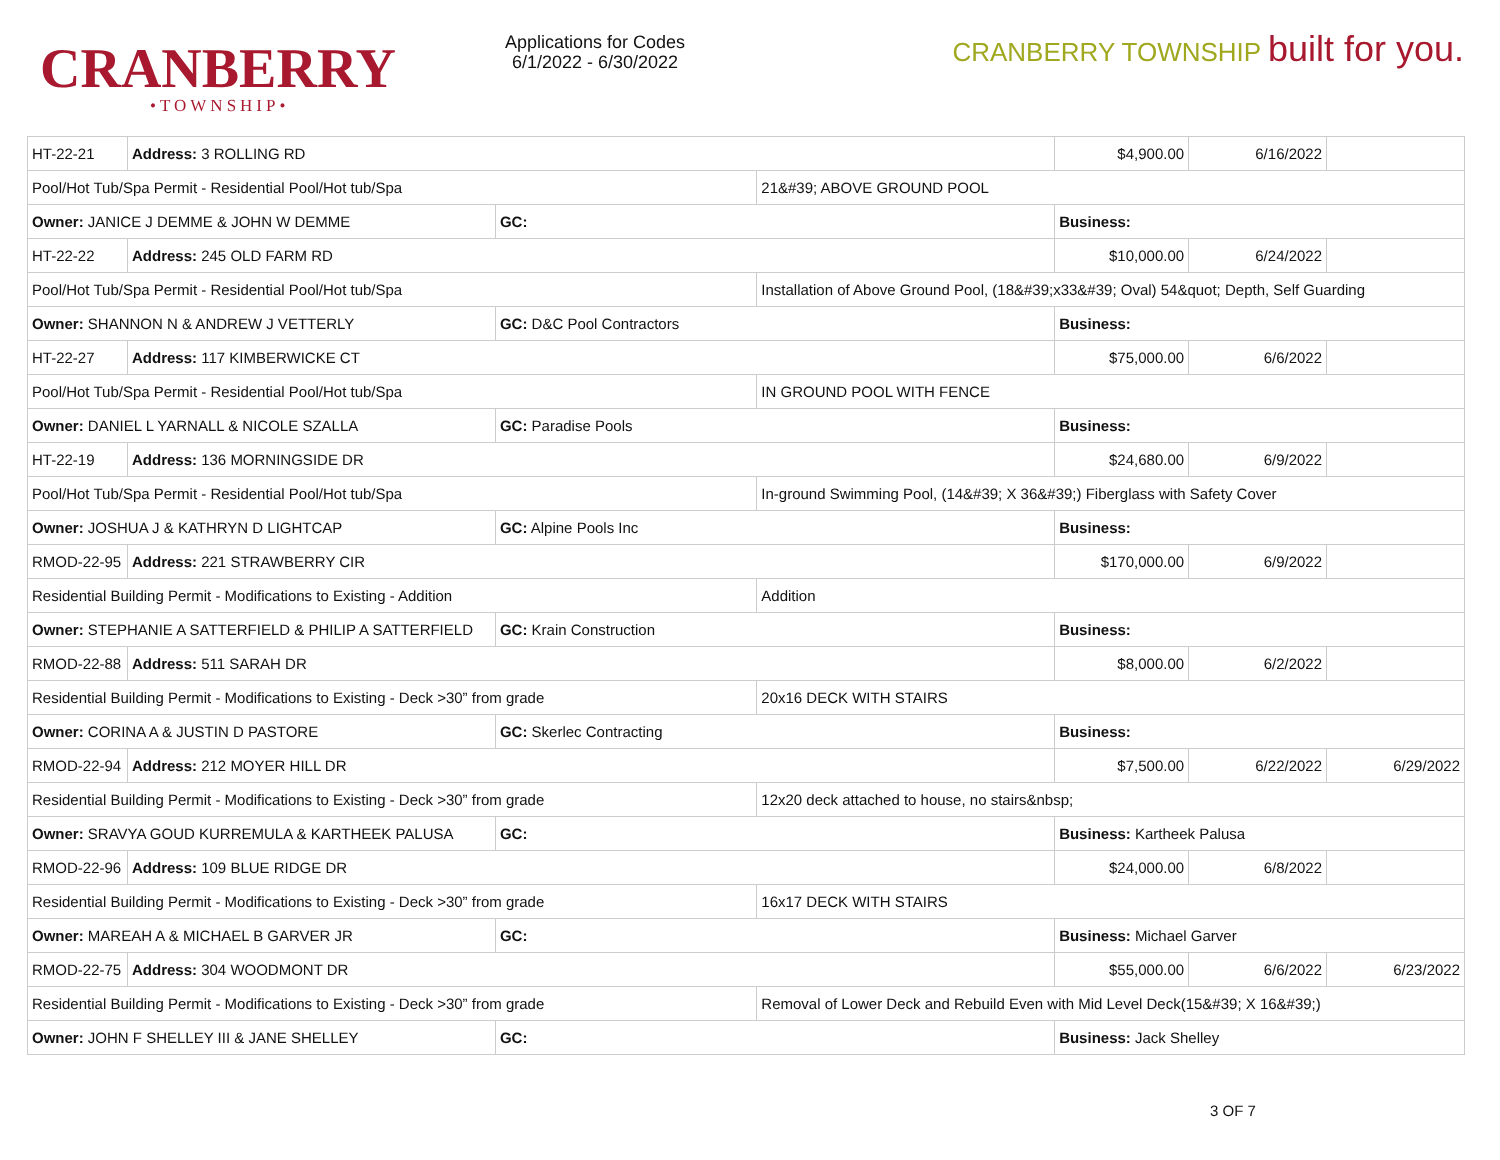CRANBERRY
•TOWNSHIP•
Applications for Codes
6/1/2022 - 6/30/2022
CRANBERRY TOWNSHIP built for you.
| HT-22-21 | Address: 3 ROLLING RD | | | $4,900.00 | 6/16/2022 | |
| Pool/Hot Tub/Spa Permit - Residential Pool/Hot tub/Spa | | | 21&#39; ABOVE GROUND POOL | | | |
| Owner: JANICE J DEMME & JOHN W DEMME | | GC: | | Business: | | |
| HT-22-22 | Address: 245 OLD FARM RD | | | $10,000.00 | 6/24/2022 | |
| Pool/Hot Tub/Spa Permit - Residential Pool/Hot tub/Spa | | | Installation of Above Ground Pool, (18&#39;x33&#39; Oval) 54&quot; Depth, Self Guarding | | | |
| Owner: SHANNON N & ANDREW J VETTERLY | | GC: D&C Pool Contractors | | Business: | | |
| HT-22-27 | Address: 117 KIMBERWICKE CT | | | $75,000.00 | 6/6/2022 | |
| Pool/Hot Tub/Spa Permit - Residential Pool/Hot tub/Spa | | | IN GROUND POOL WITH FENCE | | | |
| Owner: DANIEL L YARNALL & NICOLE SZALLA | | GC: Paradise Pools | | Business: | | |
| HT-22-19 | Address: 136 MORNINGSIDE DR | | | $24,680.00 | 6/9/2022 | |
| Pool/Hot Tub/Spa Permit - Residential Pool/Hot tub/Spa | | | In-ground Swimming Pool, (14&#39; X 36&#39;) Fiberglass with Safety Cover | | | |
| Owner: JOSHUA J & KATHRYN D LIGHTCAP | | GC: Alpine Pools Inc | | Business: | | |
| RMOD-22-95 | Address: 221 STRAWBERRY CIR | | | $170,000.00 | 6/9/2022 | |
| Residential Building Permit - Modifications to Existing - Addition | | | Addition | | | |
| Owner: STEPHANIE A SATTERFIELD & PHILIP A SATTERFIELD | | GC: Krain Construction | | Business: | | |
| RMOD-22-88 | Address: 511 SARAH DR | | | $8,000.00 | 6/2/2022 | |
| Residential Building Permit - Modifications to Existing - Deck >30” from grade | | | 20x16 DECK WITH STAIRS | | | |
| Owner: CORINA A & JUSTIN D PASTORE | | GC: Skerlec Contracting | | Business: | | |
| RMOD-22-94 | Address: 212 MOYER HILL DR | | | $7,500.00 | 6/22/2022 | 6/29/2022 |
| Residential Building Permit - Modifications to Existing - Deck >30” from grade | | | 12x20 deck attached to house, no stairs&nbsp; | | | |
| Owner: SRAVYA GOUD KURREMULA & KARTHEEK PALUSA | | GC: | | Business: Kartheek Palusa | | |
| RMOD-22-96 | Address: 109 BLUE RIDGE DR | | | $24,000.00 | 6/8/2022 | |
| Residential Building Permit - Modifications to Existing - Deck >30” from grade | | | 16x17 DECK WITH STAIRS | | | |
| Owner: MAREAH A & MICHAEL B GARVER JR | | GC: | | Business: Michael Garver | | |
| RMOD-22-75 | Address: 304 WOODMONT DR | | | $55,000.00 | 6/6/2022 | 6/23/2022 |
| Residential Building Permit - Modifications to Existing - Deck >30” from grade | | | Removal of Lower Deck and Rebuild Even with Mid Level Deck(15&#39; X 16&#39;) | | | |
| Owner: JOHN F SHELLEY III & JANE SHELLEY | | GC: | | Business: Jack Shelley | | |
3 OF 7